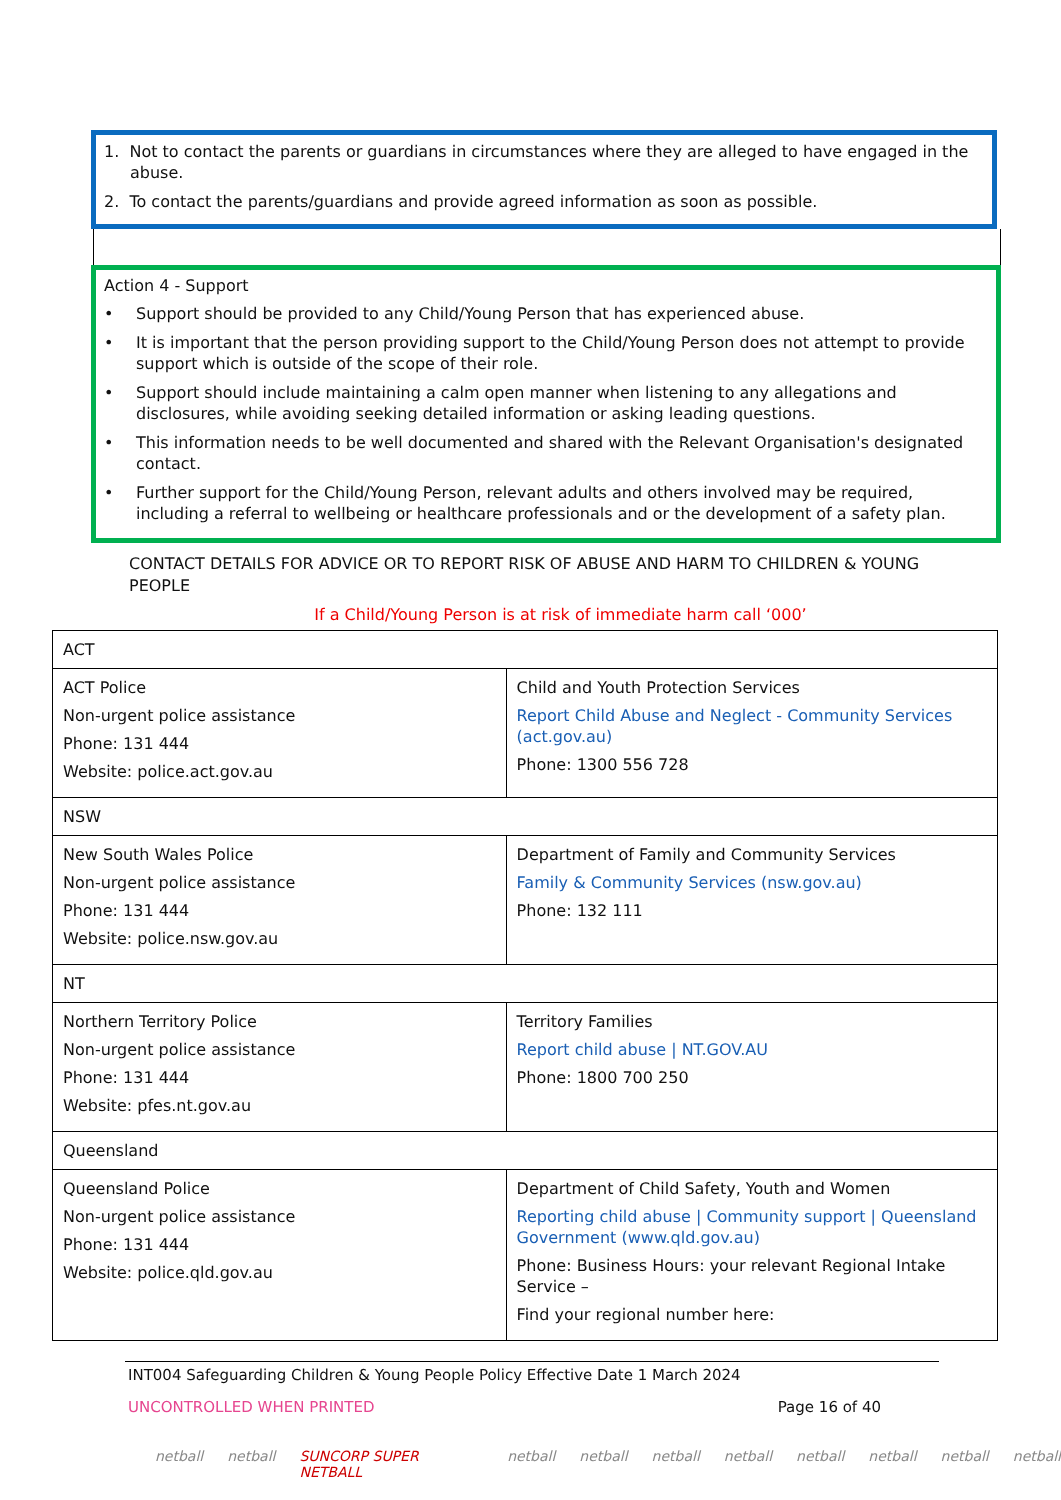1. Not to contact the parents or guardians in circumstances where they are alleged to have engaged in the abuse.
2. To contact the parents/guardians and provide agreed information as soon as possible.
Action 4 - Support
• Support should be provided to any Child/Young Person that has experienced abuse.
• It is important that the person providing support to the Child/Young Person does not attempt to provide support which is outside of the scope of their role.
• Support should include maintaining a calm open manner when listening to any allegations and disclosures, while avoiding seeking detailed information or asking leading questions.
• This information needs to be well documented and shared with the Relevant Organisation's designated contact.
• Further support for the Child/Young Person, relevant adults and others involved may be required, including a referral to wellbeing or healthcare professionals and or the development of a safety plan.
CONTACT DETAILS FOR ADVICE OR TO REPORT RISK OF ABUSE AND HARM TO CHILDREN & YOUNG PEOPLE
If a Child/Young Person is at risk of immediate harm call ‘000’
| ACT | |
| ACT Police Non-urgent police assistance Phone: 131 444 Website: police.act.gov.au | Child and Youth Protection Services Report Child Abuse and Neglect - Community Services (act.gov.au) Phone: 1300 556 728 |
| NSW | |
| New South Wales Police Non-urgent police assistance Phone: 131 444 Website: police.nsw.gov.au | Department of Family and Community Services Family & Community Services (nsw.gov.au) Phone: 132 111 |
| NT | |
| Northern Territory Police Non-urgent police assistance Phone: 131 444 Website: pfes.nt.gov.au | Territory Families Report child abuse / NT.GOV.AU Phone: 1800 700 250 |
| Queensland | |
| Queensland Police Non-urgent police assistance Phone: 131 444 Website: police.qld.gov.au | Department of Child Safety, Youth and Women Reporting child abuse / Community support / Queensland Government (www.qld.gov.au) Phone: Business Hours: your relevant Regional Intake Service – Find your regional number here: |
INT004 Safeguarding Children & Young People Policy Effective Date 1 March 2024
UNCONTROLLED WHEN PRINTED Page 16 of 40
netball netball SUNCORP SUPER NETBALL netball netball netball netball netball netball netball netball